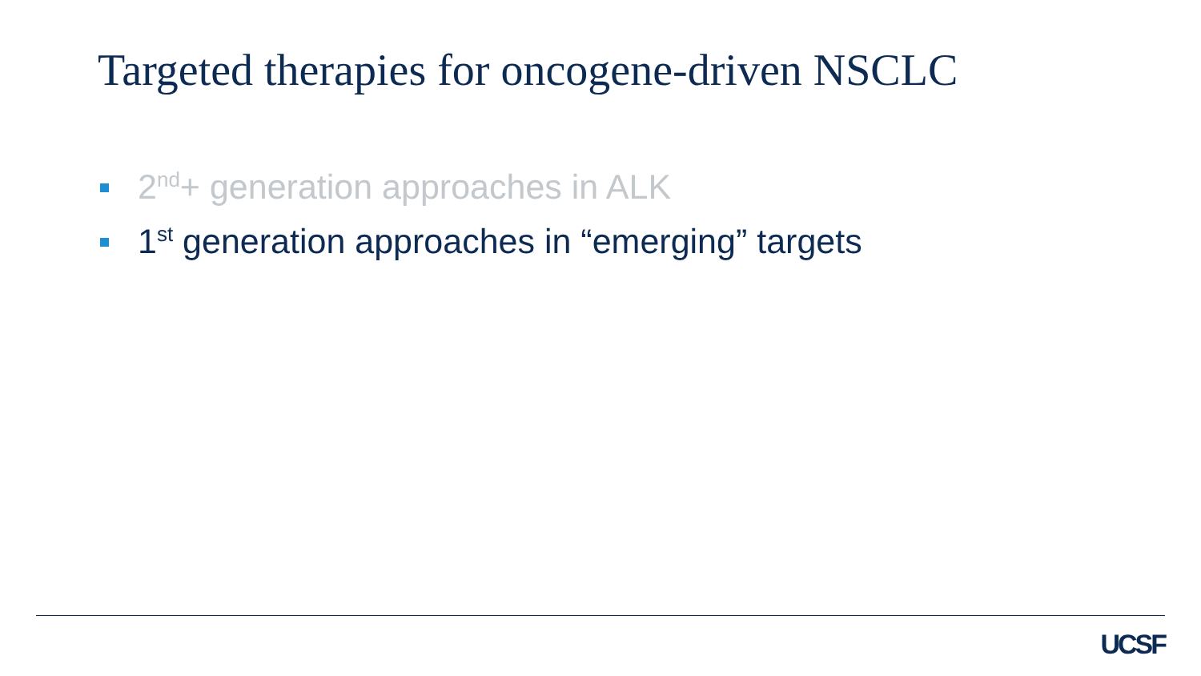Targeted therapies for oncogene-driven NSCLC
2<sup>nd</sup>+ generation approaches in ALK
1<sup>st</sup> generation approaches in “emerging” targets
UCSF